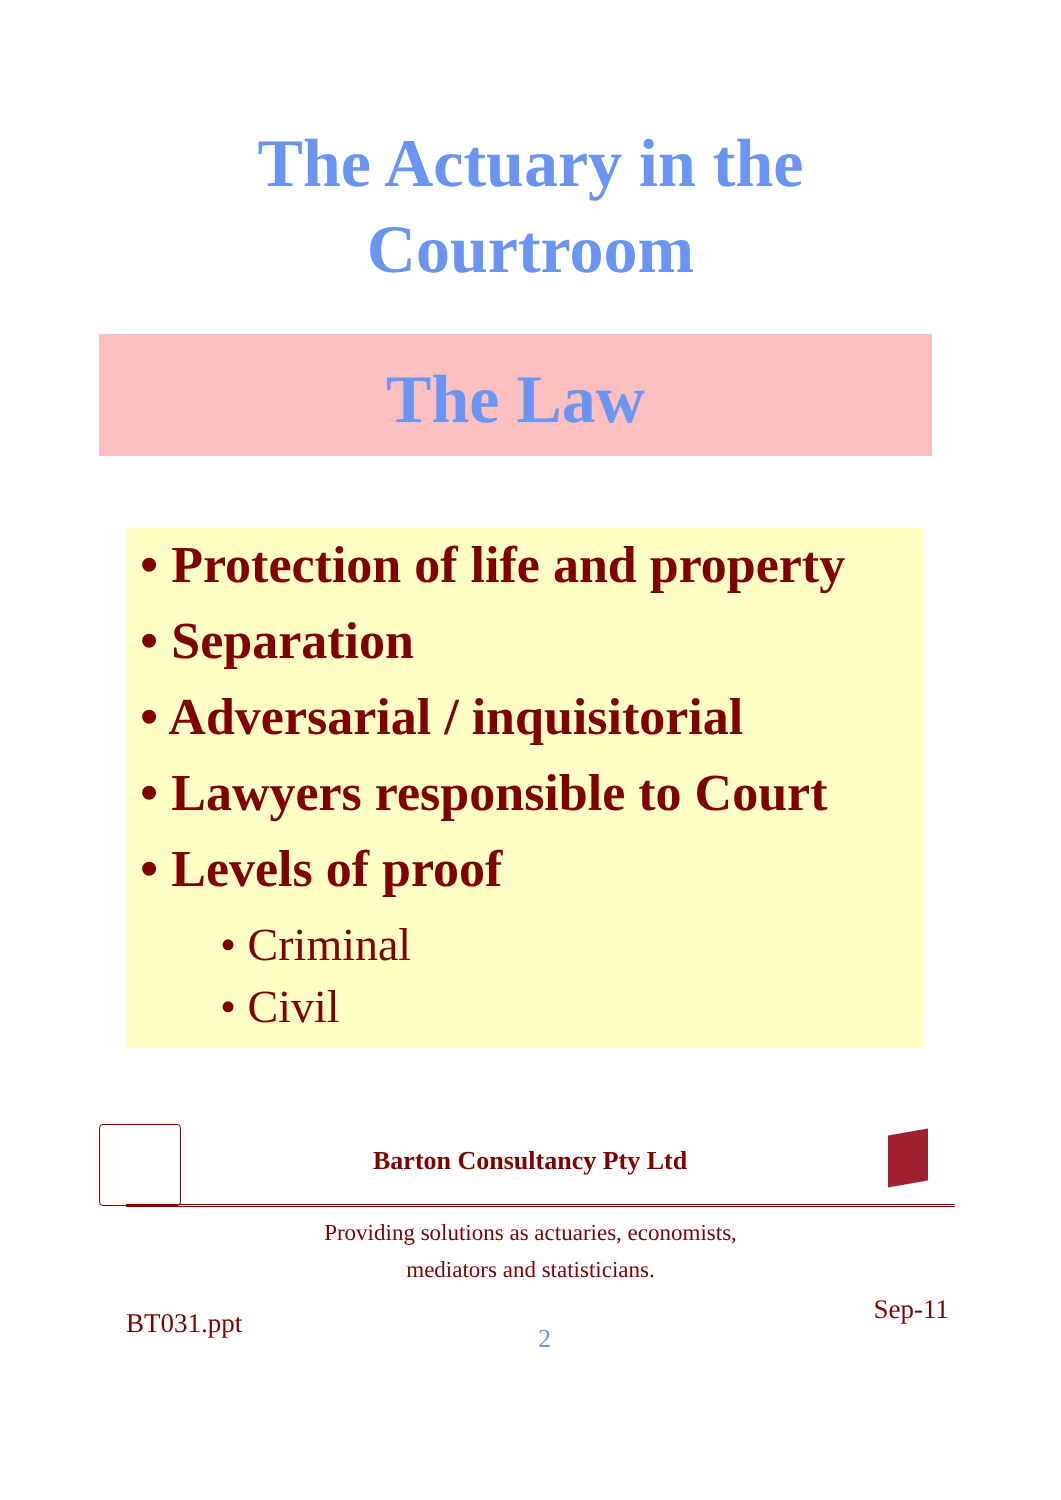The Actuary in the
Courtroom
The Law
• Protection of life and property
• Separation
• Adversarial / inquisitorial
• Lawyers responsible to Court
• Levels of proof
• Criminal
• Civil
Barton Consultancy Pty Ltd
Providing solutions as actuaries, economists,
mediators and statisticians.
BT031.ppt 2
Sep-11